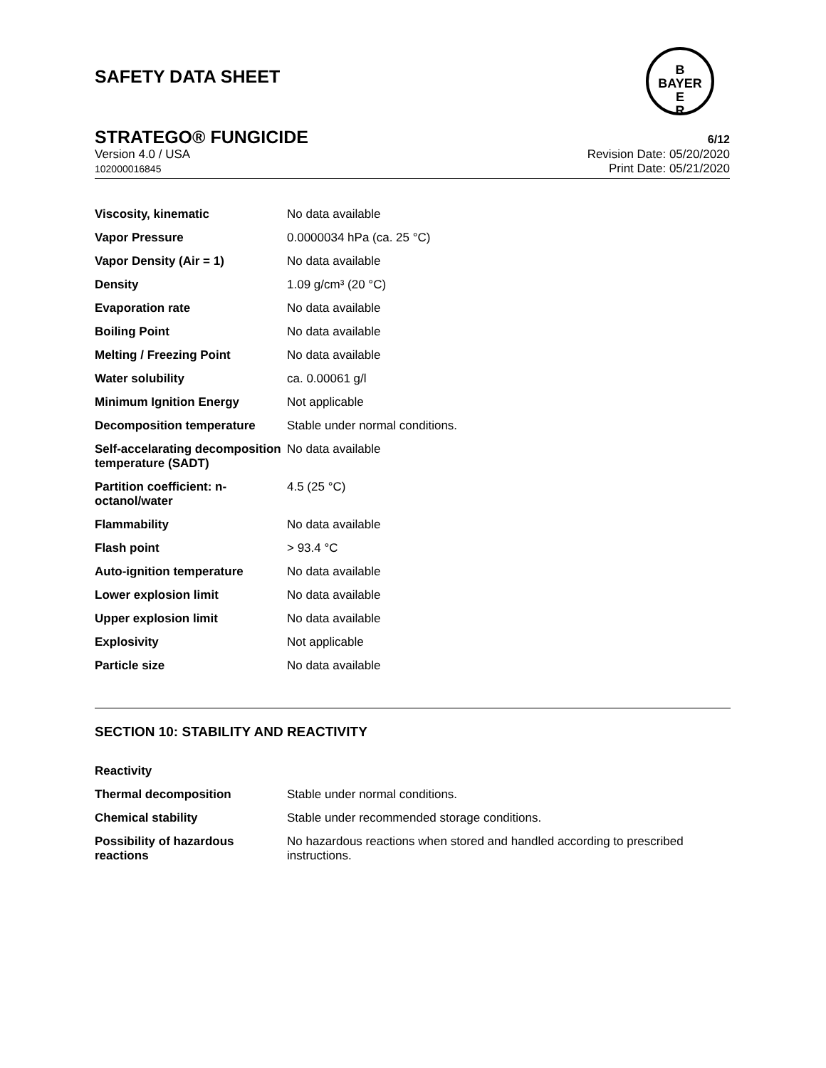B
BAYER
E
R
SAFETY DATA SHEET
STRATEGO® FUNGICIDE 6/12
Version 4.0 / USA
102000016845
Revision Date: 05/20/2020
Print Date: 05/21/2020
| Viscosity, kinematic | No data available |
| Vapor Pressure | 0.0000034 hPa (ca. 25 °C) |
| Vapor Density (Air = 1) | No data available |
| Density | 1.09 g/cm³ (20 °C) |
| Evaporation rate | No data available |
| Boiling Point | No data available |
| Melting / Freezing Point | No data available |
| Water solubility | ca. 0.00061 g/l |
| Minimum Ignition Energy | Not applicable |
| Decomposition temperature | Stable under normal conditions. |
| Self-accelarating decomposition temperature (SADT) | No data available |
| Partition coefficient: n-octanol/water | 4.5 (25 °C) |
| Flammability | No data available |
| Flash point | > 93.4 °C |
| Auto-ignition temperature | No data available |
| Lower explosion limit | No data available |
| Upper explosion limit | No data available |
| Explosivity | Not applicable |
| Particle size | No data available |
SECTION 10: STABILITY AND REACTIVITY
| Reactivity | |
| Thermal decomposition | Stable under normal conditions. |
| Chemical stability | Stable under recommended storage conditions. |
| Possibility of hazardous reactions | No hazardous reactions when stored and handled according to prescribed instructions. |